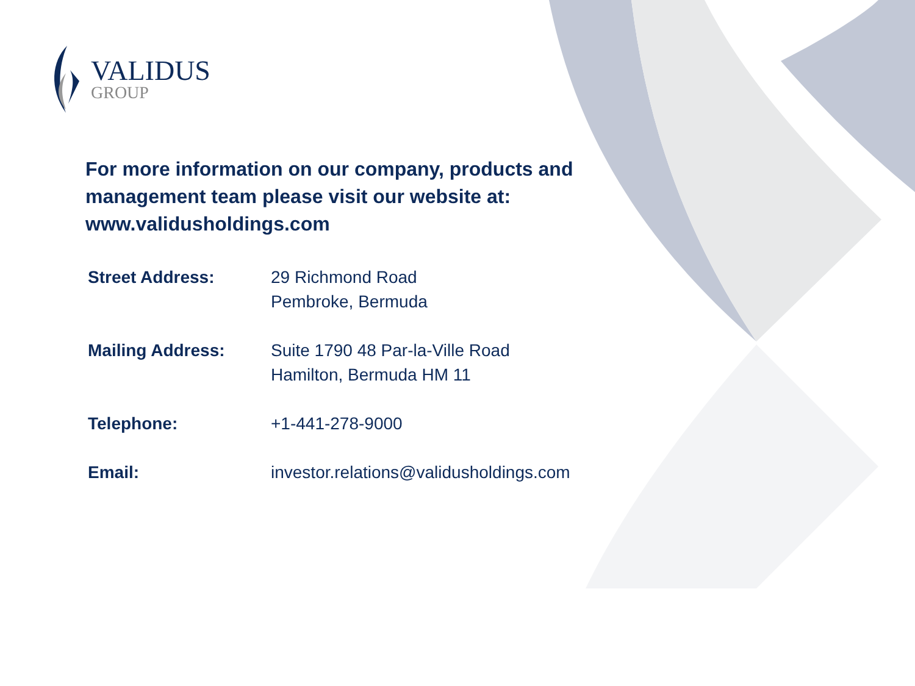VALIDUS
GROUP
For more information on our company, products and management team please visit our website at: www.validusholdings.com
| Street Address: | 29 Richmond Road Pembroke, Bermuda |
| Mailing Address: | Suite 1790 48 Par-la-Ville Road Hamilton, Bermuda HM 11 |
| Telephone: | +1-441-278-9000 |
| Email: | investor.relations@validusholdings.com |